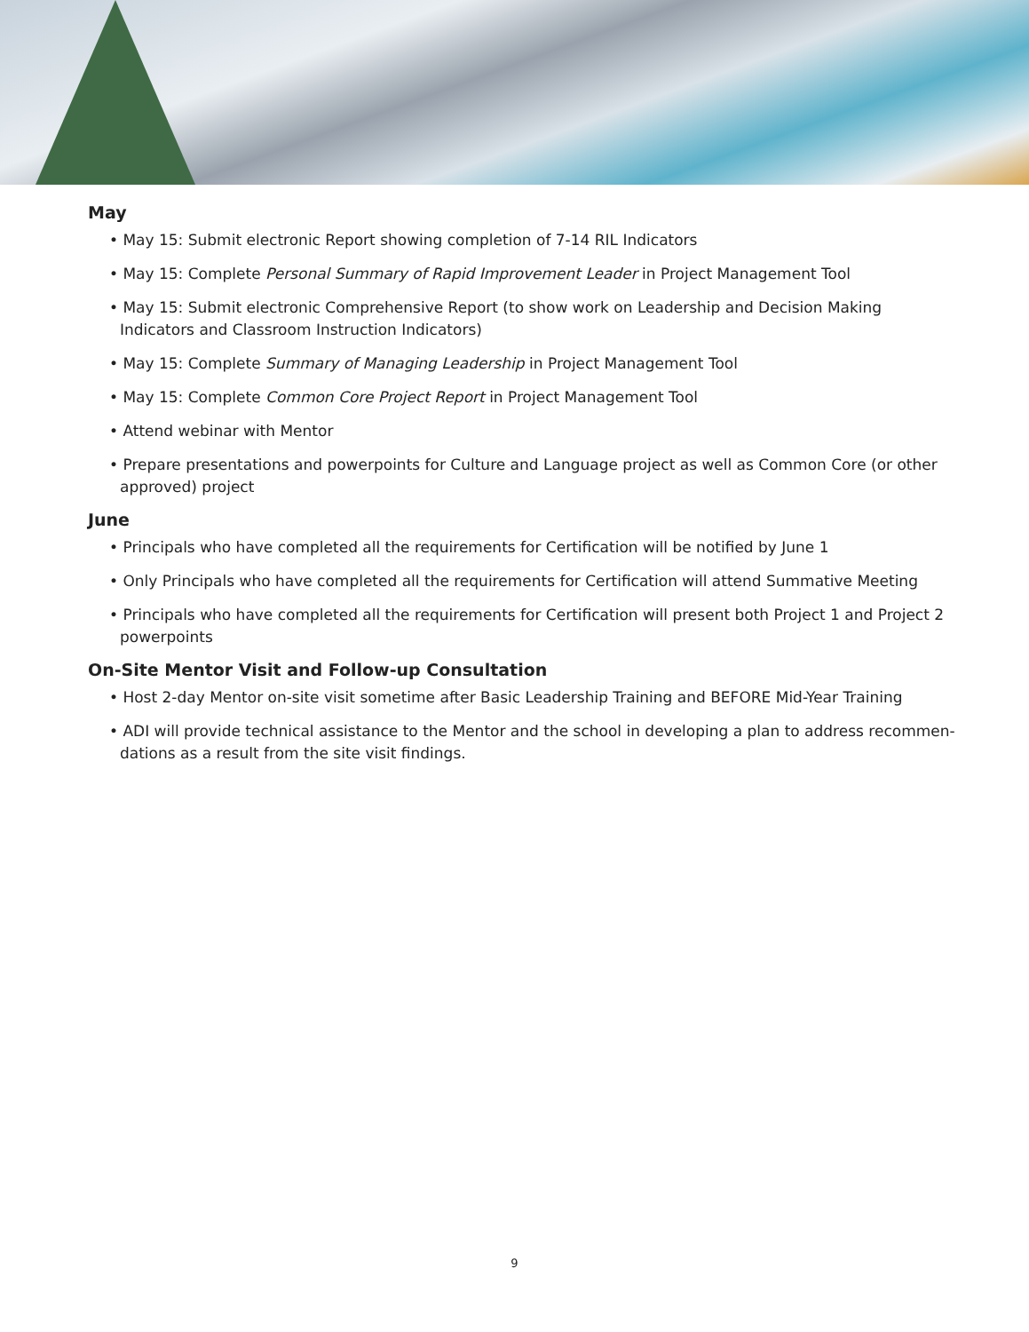May
• May 15: Submit electronic Report showing completion of 7-14 RIL Indicators
• May 15: Complete Personal Summary of Rapid Improvement Leader in Project Management Tool
• May 15: Submit electronic Comprehensive Report (to show work on Leadership and Decision Making Indicators and Classroom Instruction Indicators)
• May 15: Complete Summary of Managing Leadership in Project Management Tool
• May 15: Complete Common Core Project Report in Project Management Tool
• Attend webinar with Mentor
• Prepare presentations and powerpoints for Culture and Language project as well as Common Core (or other approved) project
June
• Principals who have completed all the requirements for Certification will be notified by June 1
• Only Principals who have completed all the requirements for Certification will attend Summative Meeting
• Principals who have completed all the requirements for Certification will present both Project 1 and Project 2 powerpoints
On-Site Mentor Visit and Follow-up Consultation
• Host 2-day Mentor on-site visit sometime after Basic Leadership Training and BEFORE Mid-Year Training
• ADI will provide technical assistance to the Mentor and the school in developing a plan to address recommen-dations as a result from the site visit findings.
9